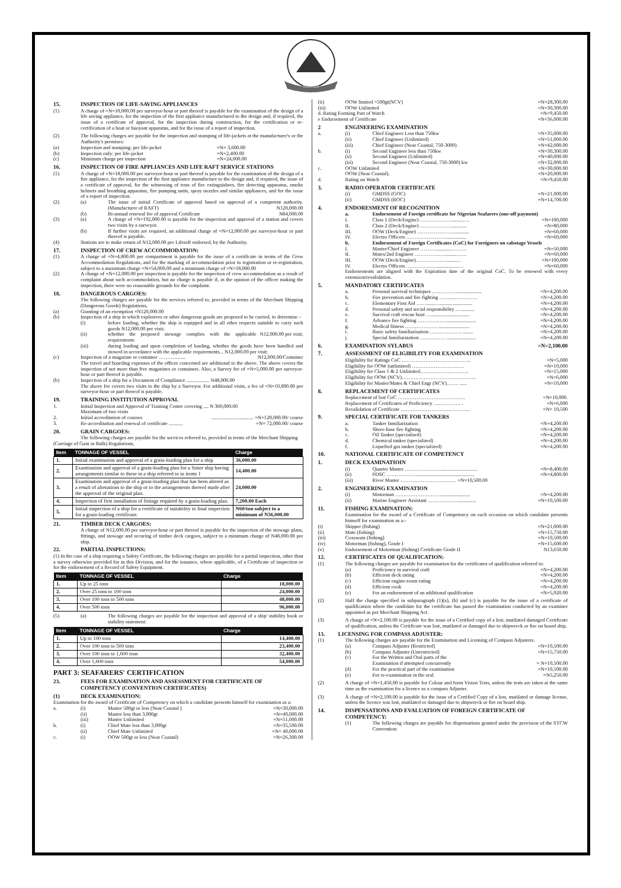NIMASA
15. INSPECTION OF LIFE-SAVING APPLIANCES
(1) A charge of =N=10,000.00 per surveyor-hour or part thereof is payable for the examination of the design of a life saving appliance, for the inspection of the first appliance manufactured to the design and, if required, the issue of a certificate of approval, for the inspection during construction, for the certification or re-certification of a boat or buoyant apparatus, and for the issue of a report of inspection.
(2) The following charges are payable for the inspection and stamping of life-jackets at the manufacturer's or the Authority's premises:
(a) Inspection and stamping: per life-jacket =N= 3,600.00
(b) Inspection only: per life-jacket =N=2,400.00
(c) Minimum charge per inspection =N=24,000.00
16. INSPECTION OF FIRE APPLIANCES AND LIFE RAFT SERVICE STATIONS
(1) A charge of =N=18,000.00 per surveyor-hour or part thereof is payable for the examination of the design of a fire appliance, for the inspection of the first appliance manufacture to the design and, if required, the issue of a certificate of approval, for the witnessing of tests of fire extinguishers, fire detecting apparatus, smoke helmets and breathing apparatus, fire pumping units, spray nozzles and similar appliances, and for the issue of a report of inspection.
(2) (a) The issue of initial Certificate of approval based on approval of a competent authority. (Manufacturer of RAFT) N120,000.00
(b) Bi-annual renewal fee of approval Certificate N84,000.00
(3) (a) A charge of =N=192,000.00 is payable for the inspection and approval of a station and covers two visits by a surveyor.
(b) If further visits are required, an additional charge of =N=12,000.00 per surveyor-hour or part thereof is payable.
(4) Stations are to make return of N12,000.00 per Liferaft endorsed, by the Authority.
17. INSPECTION OF CREW ACCOMMODATION:
(1) A charge of =N=4,800.00 per compartment is payable for the issue of a certificate in terms of the Crew Accommodation Regulations, and for the marking of accommodation prior to registration or re-registration, subject to a maximum charge =N=54,000.00 and a minimum charge of =N=18,000.00
(2) A charge of =N=12,000.00 per inspection is payable for the inspection of crew accommodation as a result of complaint about such accommodation, but no charge is payable if, in the opinion of the officer making the inspection, there were no reasonable grounds for the complaint.
18. DANGEROUS CARGOES:
The following charges are payable for the services referred to, provided in terms of the Merchant Shipping (Dangerous Goods) Regulations,
(a) Granting of an exemption =N120,000.00
(b) Inspection of a ship in which explosives or other dangerous goods are proposed to be carried, to determine –
(i) before loading, whether the ship is equipped and in all other respects suitable to carry such goods N12,000.00 per visit;
(ii) whether the proposed stowage complies with the applicable requirements N12,000.00 per visit;
(iii) during loading and upon completion of loading, whether the goods have been handled and stowed in accordance with the applicable requirements... N12,000.00 per visit;
(c) Inspection of a magazine or container ………......... N12,000.00/Container
The travel and boarding expenses of the officer concerned are additional to the above. The above covers the inspection of not more than five magazines or containers. Also, a Survey fee of =N=5,000.00 per surveyor-hour or part thereof is payable.
(b) Inspection of a ship for a Document of Compliance .................. N48,000.00
The above fee covers two visits to the ship by a Surveyor. For additional visits, a fee of =N=10,000.00 per surveyor-hour or part thereof is payable.
19. TRAINING INSTITUTION APPROVAL
1. Initial Inspection and Approval of Training Centre covering .... N 360,000.00
Maximum of two visits
2. Initial accreditation of courses................................. =N=120,000.00/ course
3. Re-accreditation and renewal of certificate ........... =N= 72,000.00/ course
20. GRAIN CARGOES:
The following charges are payable for the services referred to, provided in terms of the Merchant Shipping (Carriage of Gain in Bulk) Regulations,
| Item | TONNAGE OF VESSEL | Charge |
| --- | --- | --- |
| 1. | Initial examination and approval of a grain-loading plan for a ship | 36,000.00 |
| 2. | Examination and approval of a grain-loading plan for a Sister ship having arrangements similar to those in a ship referred to in items 1 | 14,400.00 |
| 3. | Examination and approval of a grain-loading plan that has been altered as a result of alterations to the ship or to the arrangements thereof made after the approval of the original plan. | 24,000.00 |
| 4. | Inspection of first installation of fittings required by a grain-loading plan. | 7,200.00 Each |
| 5. | Initial inspection of a ship for a certificate of suitability to final inspection for a grain-loading certificate. | N60/ton subject to a minimum of N36,000.00 |
21. TIMBER DECK CARGOES:
A charge of N12,000.00 per surveyor-hour or part thereof is payable for the inspection of the stowage plans, fittings, and stowage and securing of timber deck cargoes, subject to a minimum charge of N48,000.00 per ship.
22. PARTIAL INSPECTIONS:
(1) In the case of a ship requiring a Safety Certificate, the following charges are payable for a partial inspection, other than a survey otherwise provided for in this Division, and for the issuance, where applicable, of a Certificate of inspection or for the endorsement of a Record of Safety Equipment.
| Item | TONNAGE OF VESSEL | Charge |
| --- | --- | --- |
| 1. | Up to 25 tons | 18,000.00 |
| 2. | Over 25 tons to 100 tons | 24,000.00 |
| 3. | Over 100 tons to 500 tons | 48,000.00 |
| 4. | Over 500 tons | 96,000.00 |
(5) (a) The following charges are payable for the inspection and approval of a ship' stability book or stability statement:
| Item | TONNAGE OF VESSEL | Charge |
| --- | --- | --- |
| 1. | Up to 100 tons | 14,400.00 |
| 2. | Over 100 tons to 500 tons | 23,400.00 |
| 3. | Over 100 tons to 1,600 tons | 32,400.00 |
| 4. | Over 1,600 tons | 54,000.00 |
PART 3: SEAFARERS' CERTIFICATION
23. FEES FOR EXAMINATION AND ASSESSMENT FOR CERTIFICATE OF COMPETENCY (CONVENTION CERTIFICATES)
(1) DECK EXAMINATION:
Examination for the award of Certificate of Competency on which a candidate presents himself for examination as a:
a. (i) Master 500gt or less (Near Coastal ) =N=30,000.00
(ii) Master less than 3,000gt =N=40,000.00
(iii) Master Unlimited =N=51,000.00
b. (i) Chief Mate less than 3,000gt =N=35,500.00
(ii) Chief Mate Unlimited =N= 40,000.00
c. (i) OOW 500gt or less (Near Coastal) =N=26,300.00
(ii) OOW limited >500gt(NCV) =N=28,300.00
(iii) OOW Unlimited =N=30,300.00
d. Rating Forming Part of Watch =N=9,450.00
e Endorsement of Certificate =N=36,000.00
2 ENGINEERING EXAMINATION
a. (i) Chief Engineer Less than 750kw =N=35,000.00
(ii) Chief Engineer (Unlimited) =N=51,000.00
(iii) Chief Engineer (Near Coastal, 750-3000) =N=42,000.00
b. (i) Second Engineer less than 750kw =N=30,300.00
(ii) Second Engineer (Unlimited) =N=40,000.00
(iii) Second Engineer (Near Coastal, 750-3000) kw =N=32,000.00
c. OOW Unlimited =N=30,000.00
OOW (Near Coastal). =N=20,000.00
d. Rating on Watch =N=9,450.00
3. RADIO OPERATOR CERTIFICATE
(i) GMDSS (GOC) =N=21,000.00
(ii) GMDSS (ROC) =N=14,700.00
4. ENDORESMENT OF RECOGNITION
a. Endorsement of Foreign certificate for Nigerian Seafarers (one-off payment)
I. Class 1 (Deck/Engine) ………………..........…. =N=100,000
II. Class 2 (Deck/Engine) ………………............. =N=80,000
III. OOW (Deck/Engine) …………………............. =N=60,000
IV. Electro Officers ……………………............... =N=60,000
b. Endorsement of Foreign Certificates (CoC) for Foreigners on cabotage Vessels
I. Master/Chief Engineer ……….............……… =N=50,000
II. Mates/2nd Engineer ……………….........…… =N=60,000
III. OOW (Deck/Engine)………………........… =N=100,000
IV. Electro Officers ……………….................… =N=60,000
Endorsements are aligned with the Expiration date of the original CoC. To be renewed with every extension/revalidation.
5. MANDATORY CERTIFICATES
a. Personal survival techniques ……………................... =N=4,200.00
b. Fire prevention and fire fighting ……......………… =N=4,200.00
c. Elementary First Aid ……......….......................... =N=4,200.00
d. Personal safety and social responsibility …........... =N=4,200.00
e. Survival craft rescue boat ….............................. =N=4,200.00
f. Advance fire fighting ………………...................... =N=4,200.00
g. Medical fitness ………………. ......................... =N=4,200.00
i. Basic safety familiarization ………………. ........ =N=4,200.00
j. Special familiarization …………… ....................... =N=4,200.00
6. EXAMINATION SYLABUS =N=2,100.00
7. ASSESSMENT OF ELIGIBILITY FOR EXAMINATION
Eligibility for Ratings CoC ………………………………….. =N=5,000
Eligibility for OOW (unlimited) …………………………. =N=10,000
Eligibility for Class 1 & 2 Unlimited……………………….. =N=15,000
Eligibility for OOW (NCV)…………………………………….. =N=6,000
Eligibility for Master/Mates & Chief Engr (NCV)……. ...... =N=10,000
8. REPLACEMENT OF CERTIFICATES
Replacement of lost CoC …………………………………. =N=10,000.
Replacement of Certificates of Proficiency ……………. . =N=6,000
Revalidation of Certificate ………………………………….. =N= 10,500
9. SPECIAL CERTIFICATE FOR TANKERS
a. Tanker familiarization =N=4,200.00
b. Shore-base fire fighting =N=4,200.00
c. Oil Tanker (specialised) =N=4,200.00
d. Chemical tanker (specialized) =N=4,200.00
f. Liquefied gas tanker (specialized) =N=4,200.00
10. NATIONAL CERTIFICATE OF COMPETENCY
1. DECK EXAMINATIOIN
(i) Quarter Master …………………............................. =N=8,400.00
(ii) PDSC ………………............................................. =N=4,800.00
(iii) River Master …………………………… =N=10,500.00
2. ENGINEERING EXAMINATION
(i) Motorman ………………………....................... =N=4,200.00
(ii) Marine Engineer Assistant ……………….............. =N=10,500.00
11. FISHING EXAMINATION:
Examination for the award of a Certificate of Competency on each occasion on which candidate presents himself for examination as a:-
(i) Skipper (fishing) =N=21,000.00
(ii) Mate (fishing) =N=15,750.00
(iii) Coxswain (fishing) =N=10,500.00
(iv) Motorman (fishing), Grade I =N=15,600.00
(v) Endorsement of Motorman (fishing) Certificate Grade II N13,650.00
12. CERTIFICATES OF QUALIFICATION:
(1) The following charges are payable for examination for the certificates of qualification referred to:
(a) Proficiency in survival craft =N=4,200.00
(b) Efficient deck rating =N=4,200.00
(c) Efficient engine-room rating =N=4,200.00
(d) Efficient cook =N=4,200.00
(e) For an endorsement of an additional qualification =N=5,920.00
(2) Half the charge specified in subparagraph (1)(a), (b) and (c) is payable for the issue of a certificate of qualification where the candidate for the certificate has passed the examination conducted by an examiner appointed as per Merchant Shipping Act.
(3) A charge of =N=2,100.00 is payable for the issue of a Certified copy of a lost, mutilated damaged Certificate of qualification, unless the Certificate was lost, mutilated or damaged due to shipwreck or fire on board ship.
13. LICENSING FOR COMPASS ADJUSTER:
(1) The following charges are payable for the Examination and Licensing of Compass Adjusters.
(a) Compass Adjuster (Restricted) =N=10,500.00
(b) Compass Adjuster (Unrestricted) =N=15,750.00
(c) For the Written and Oral parts of the
Examination if attempted concurrently = N=10,500.00
(d) For the practical part of the examination =N=10,500.00
(e) For re-examination in the oral =N5,250.00
(2) A charge of =N=1,450.00 is payable for Colour and form Vision Tests, unless the tests are taken at the same time as the examination for a licence as a compass Adjuster.
(3) A charge of =N=2,100.00 is payable for the issue of a Certified Copy of a lost, mutilated or damage license, unless the licence was lost, mutilated or damaged due to shipwreck or fire on board ship.
14. DISPENSATIONS AND EVALUATION OF FOREIGN CERTIFICATE OF COMPETENCY:
(1) The following charges are payable for dispensations granted under the provision of the STCW Convention: